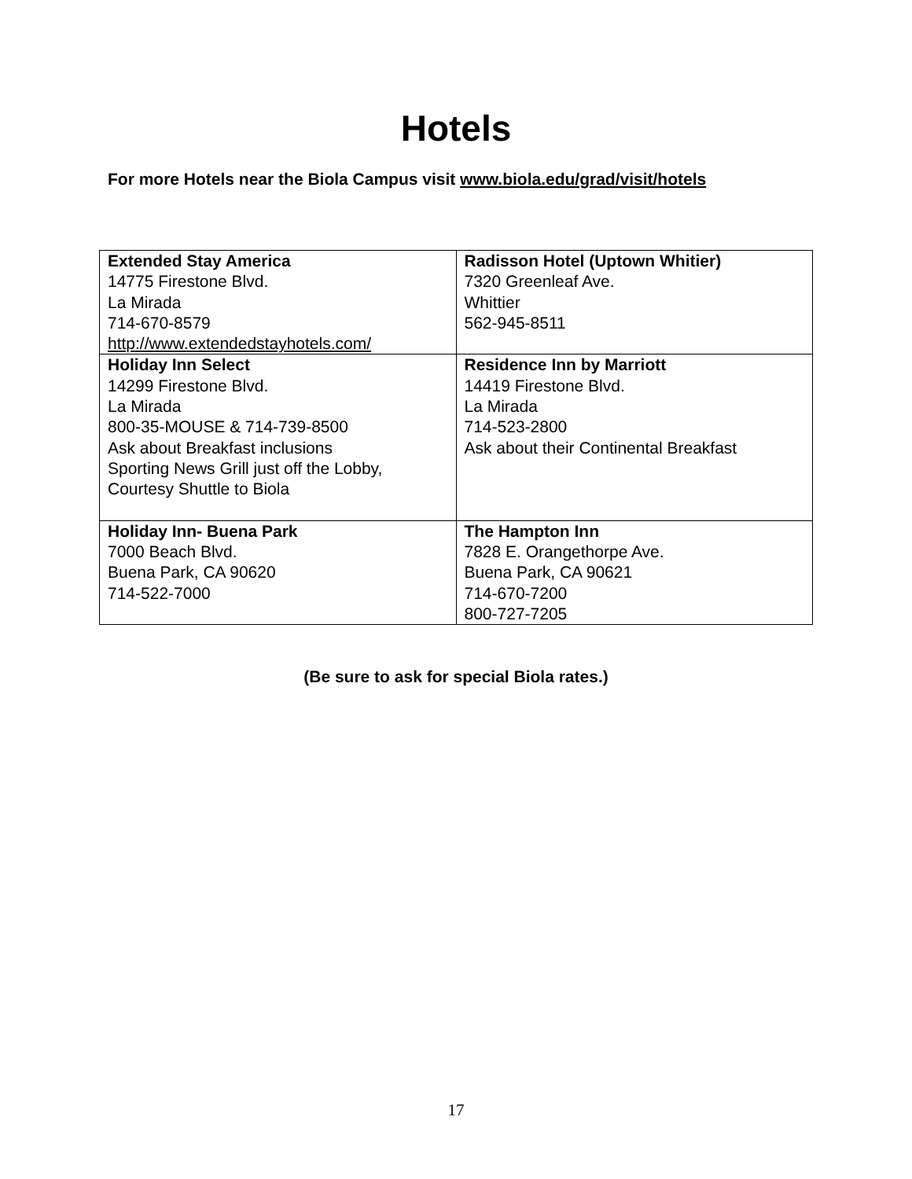Hotels
For more Hotels near the Biola Campus visit www.biola.edu/grad/visit/hotels
| Extended Stay America 14775 Firestone Blvd. La Mirada 714-670-8579 http://www.extendedstayhotels.com/ | Radisson Hotel (Uptown Whitier) 7320 Greenleaf Ave. Whittier 562-945-8511 |
| Holiday Inn Select 14299 Firestone Blvd. La Mirada 800-35-MOUSE & 714-739-8500 Ask about Breakfast inclusions Sporting News Grill just off the Lobby, Courtesy Shuttle to Biola | Residence Inn by Marriott 14419 Firestone Blvd. La Mirada 714-523-2800 Ask about their Continental Breakfast |
| Holiday Inn- Buena Park 7000 Beach Blvd. Buena Park, CA 90620 714-522-7000 | The Hampton Inn 7828 E. Orangethorpe Ave. Buena Park, CA 90621 714-670-7200 800-727-7205 |
(Be sure to ask for special Biola rates.)
17